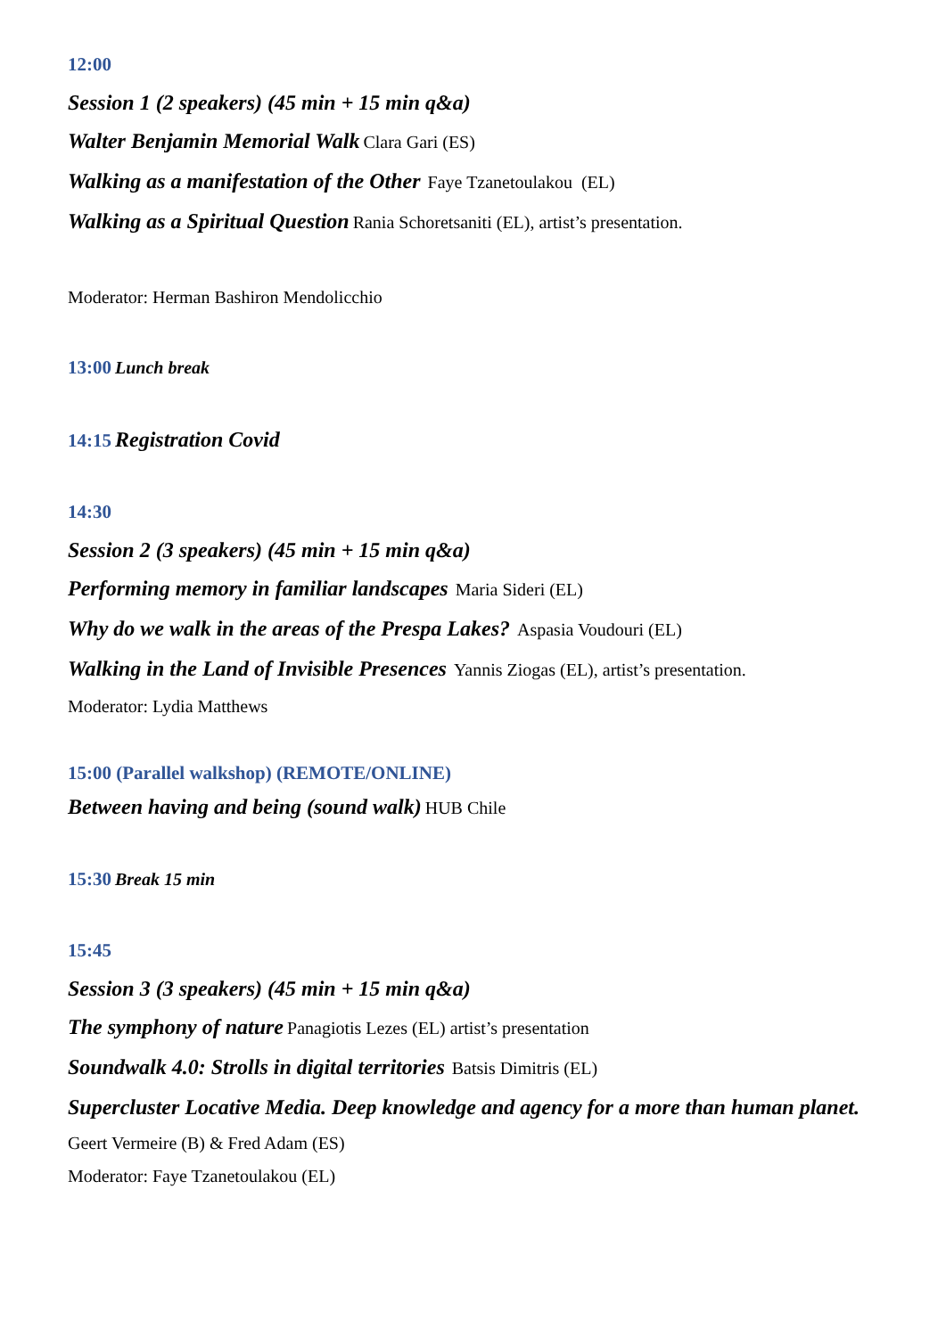12:00
Session 1 (2 speakers) (45 min + 15 min q&a)
Walter Benjamin Memorial Walk Clara Gari (ES)
Walking as a manifestation of the Other Faye Tzanetoulakou (EL)
Walking as a Spiritual Question Rania Schoretsaniti (EL), artist’s presentation.
Moderator: Herman Bashiron Mendolicchio
13:00 Lunch break
14:15 Registration Covid
14:30
Session 2 (3 speakers) (45 min + 15 min q&a)
Performing memory in familiar landscapes Maria Sideri (EL)
Why do we walk in the areas of the Prespa Lakes? Aspasia Voudouri (EL)
Walking in the Land of Invisible Presences Yannis Ziogas (EL), artist’s presentation.
Moderator: Lydia Matthews
15:00 (Parallel walkshop) (REMOTE/ONLINE)
Between having and being (sound walk) HUB Chile
15:30 Break 15 min
15:45
Session 3 (3 speakers) (45 min + 15 min q&a)
The symphony of nature Panagiotis Lezes (EL) artist’s presentation
Soundwalk 4.0: Strolls in digital territories Batsis Dimitris (EL)
Supercluster Locative Media. Deep knowledge and agency for a more than human planet.
Geert Vermeire (B) & Fred Adam (ES)
Moderator: Faye Tzanetoulakou (EL)